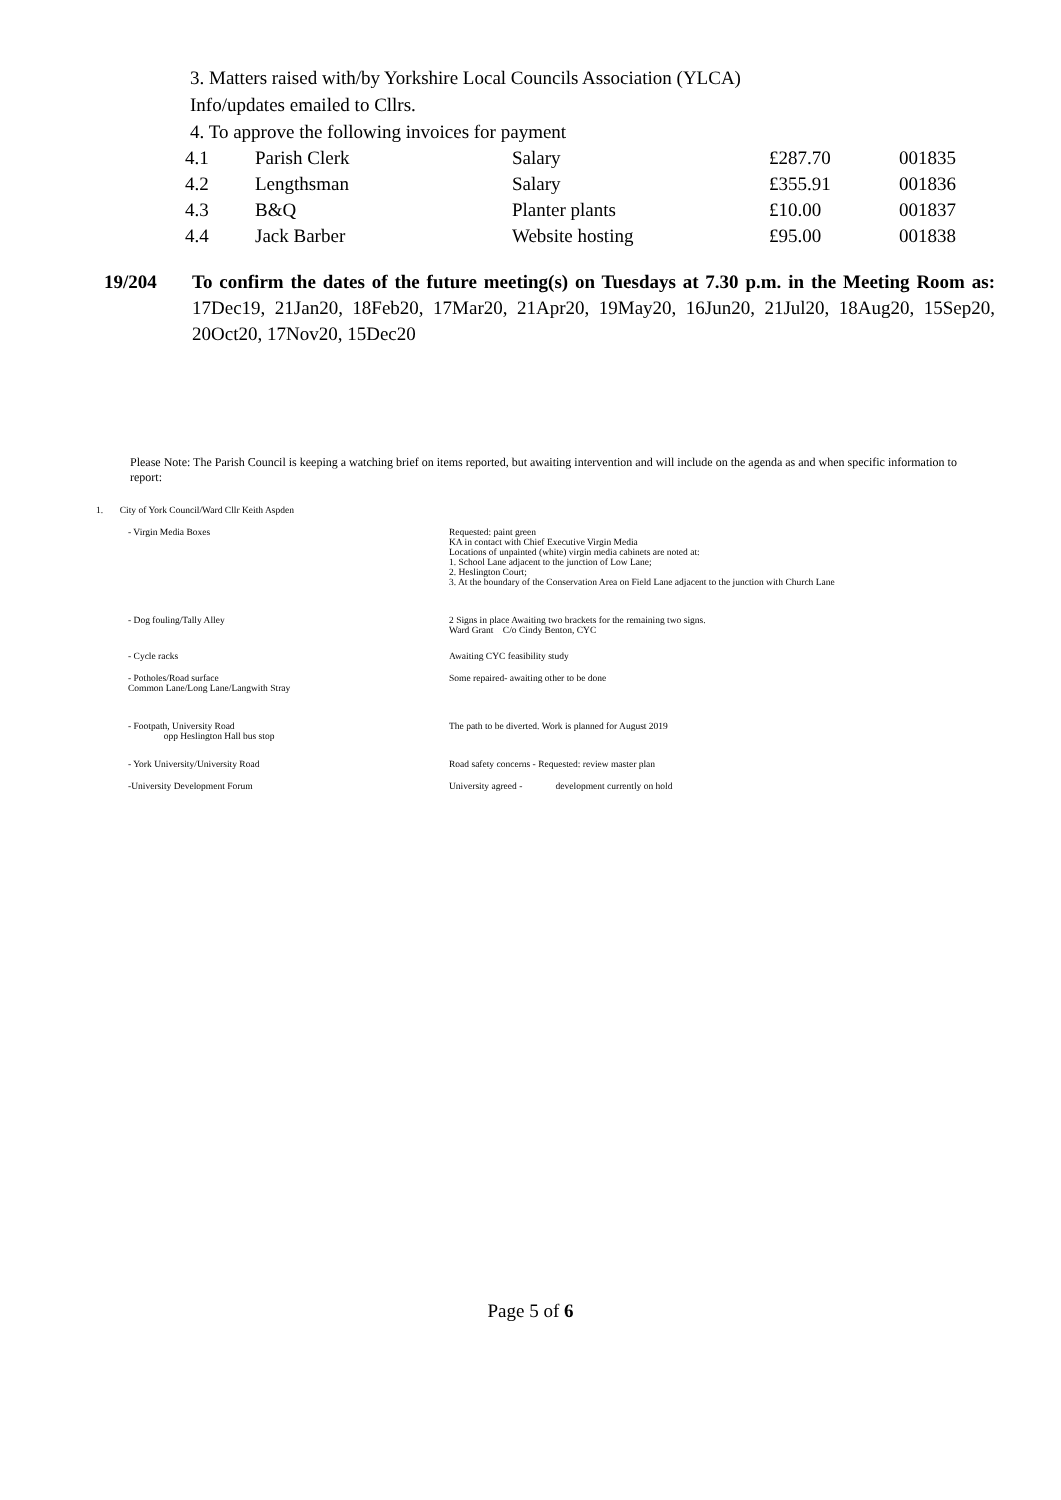3. Matters raised with/by Yorkshire Local Councils Association (YLCA)
Info/updates emailed to Cllrs.
4. To approve the following invoices for payment
| 4.1 | Parish Clerk | Salary | £287.70 | 001835 |
| 4.2 | Lengthsman | Salary | £355.91 | 001836 |
| 4.3 | B&Q | Planter plants | £10.00 | 001837 |
| 4.4 | Jack Barber | Website hosting | £95.00 | 001838 |
19/204 To confirm the dates of the future meeting(s) on Tuesdays at 7.30 p.m. in the Meeting Room as: 17Dec19, 21Jan20, 18Feb20, 17Mar20, 21Apr20, 19May20, 16Jun20, 21Jul20, 18Aug20, 15Sep20, 20Oct20, 17Nov20, 15Dec20
Please Note: The Parish Council is keeping a watching brief on items reported, but awaiting intervention and will include on the agenda as and when specific information to report:
1. City of York Council/Ward Cllr Keith Aspden
| - Virgin Media Boxes | Requested: paint green KA in contact with Chief Executive Virgin Media Locations of unpainted (white) virgin media cabinets are noted at: 1. School Lane adjacent to the junction of Low Lane; 2. Heslington Court; 3. At the boundary of the Conservation Area on Field Lane adjacent to the junction with Church Lane |
| - Dog fouling/Tally Alley | 2 Signs in place Awaiting two brackets for the remaining two signs. Ward Grant C/o Cindy Benton, CYC |
| - Cycle racks | Awaiting CYC feasibility study |
| - Potholes/Road surface Common Lane/Long Lane/Langwith Stray | Some repaired- awaiting other to be done |
| - Footpath, University Road opp Heslington Hall bus stop | The path to be diverted. Work is planned for August 2019 |
| - York University/University Road | Road safety concerns - Requested: review master plan |
| -University Development Forum | University agreed - development currently on hold |
Page 5 of 6